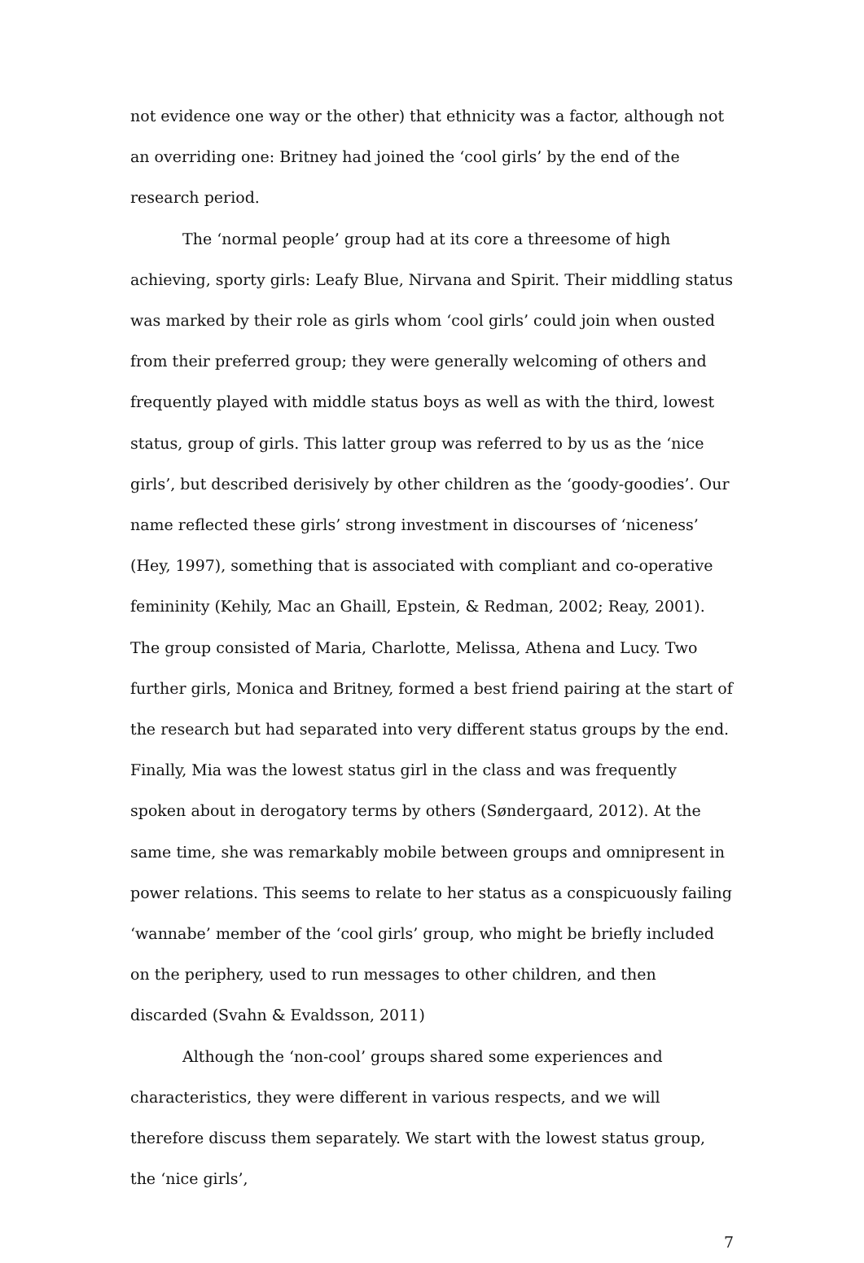not evidence one way or the other) that ethnicity was a factor, although not an overriding one: Britney had joined the ‘cool girls’ by the end of the research period.
The ‘normal people’ group had at its core a threesome of high achieving, sporty girls: Leafy Blue, Nirvana and Spirit. Their middling status was marked by their role as girls whom ‘cool girls’ could join when ousted from their preferred group; they were generally welcoming of others and frequently played with middle status boys as well as with the third, lowest status, group of girls. This latter group was referred to by us as the ‘nice girls’, but described derisively by other children as the ‘goody-goodies’. Our name reflected these girls’ strong investment in discourses of ‘niceness’ (Hey, 1997), something that is associated with compliant and co-operative femininity (Kehily, Mac an Ghaill, Epstein, & Redman, 2002; Reay, 2001). The group consisted of Maria, Charlotte, Melissa, Athena and Lucy. Two further girls, Monica and Britney, formed a best friend pairing at the start of the research but had separated into very different status groups by the end. Finally, Mia was the lowest status girl in the class and was frequently spoken about in derogatory terms by others (Søndergaard, 2012). At the same time, she was remarkably mobile between groups and omnipresent in power relations. This seems to relate to her status as a conspicuously failing ‘wannabe’ member of the ‘cool girls’ group, who might be briefly included on the periphery, used to run messages to other children, and then discarded (Svahn & Evaldsson, 2011)
Although the ‘non-cool’ groups shared some experiences and characteristics, they were different in various respects, and we will therefore discuss them separately. We start with the lowest status group, the ‘nice girls’,
7